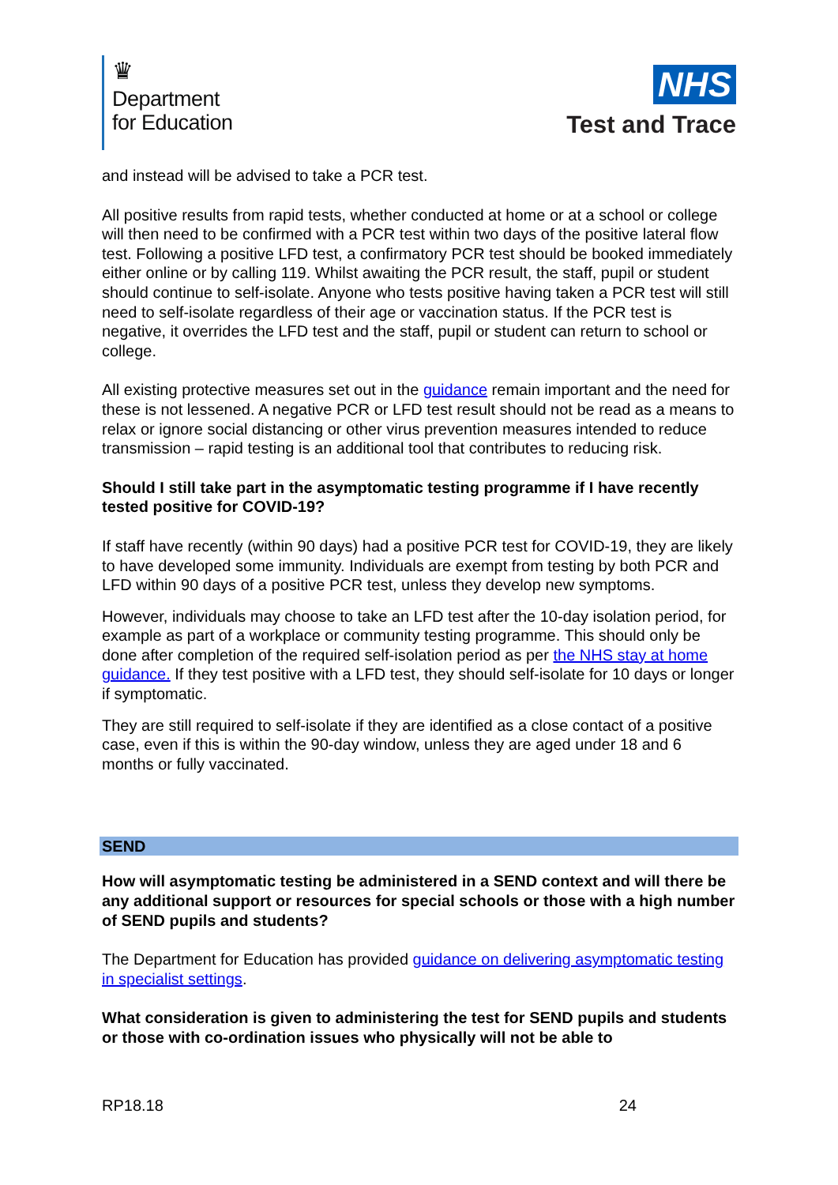♛
Department
for Education
NHS
Test and Trace
and instead will be advised to take a PCR test.
All positive results from rapid tests, whether conducted at home or at a school or college will then need to be confirmed with a PCR test within two days of the positive lateral flow test. Following a positive LFD test, a confirmatory PCR test should be booked immediately either online or by calling 119. Whilst awaiting the PCR result, the staff, pupil or student should continue to self-isolate. Anyone who tests positive having taken a PCR test will still need to self-isolate regardless of their age or vaccination status. If the PCR test is negative, it overrides the LFD test and the staff, pupil or student can return to school or college.
All existing protective measures set out in the guidance remain important and the need for these is not lessened. A negative PCR or LFD test result should not be read as a means to relax or ignore social distancing or other virus prevention measures intended to reduce transmission – rapid testing is an additional tool that contributes to reducing risk.
Should I still take part in the asymptomatic testing programme if I have recently tested positive for COVID-19?
If staff have recently (within 90 days) had a positive PCR test for COVID-19, they are likely to have developed some immunity. Individuals are exempt from testing by both PCR and LFD within 90 days of a positive PCR test, unless they develop new symptoms.
However, individuals may choose to take an LFD test after the 10-day isolation period, for example as part of a workplace or community testing programme. This should only be done after completion of the required self-isolation period as per the NHS stay at home guidance. If they test positive with a LFD test, they should self-isolate for 10 days or longer if symptomatic.
They are still required to self-isolate if they are identified as a close contact of a positive case, even if this is within the 90-day window, unless they are aged under 18 and 6 months or fully vaccinated.
SEND
How will asymptomatic testing be administered in a SEND context and will there be any additional support or resources for special schools or those with a high number of SEND pupils and students?
The Department for Education has provided guidance on delivering asymptomatic testing in specialist settings.
What consideration is given to administering the test for SEND pupils and students or those with co-ordination issues who physically will not be able to
RP18.18 24